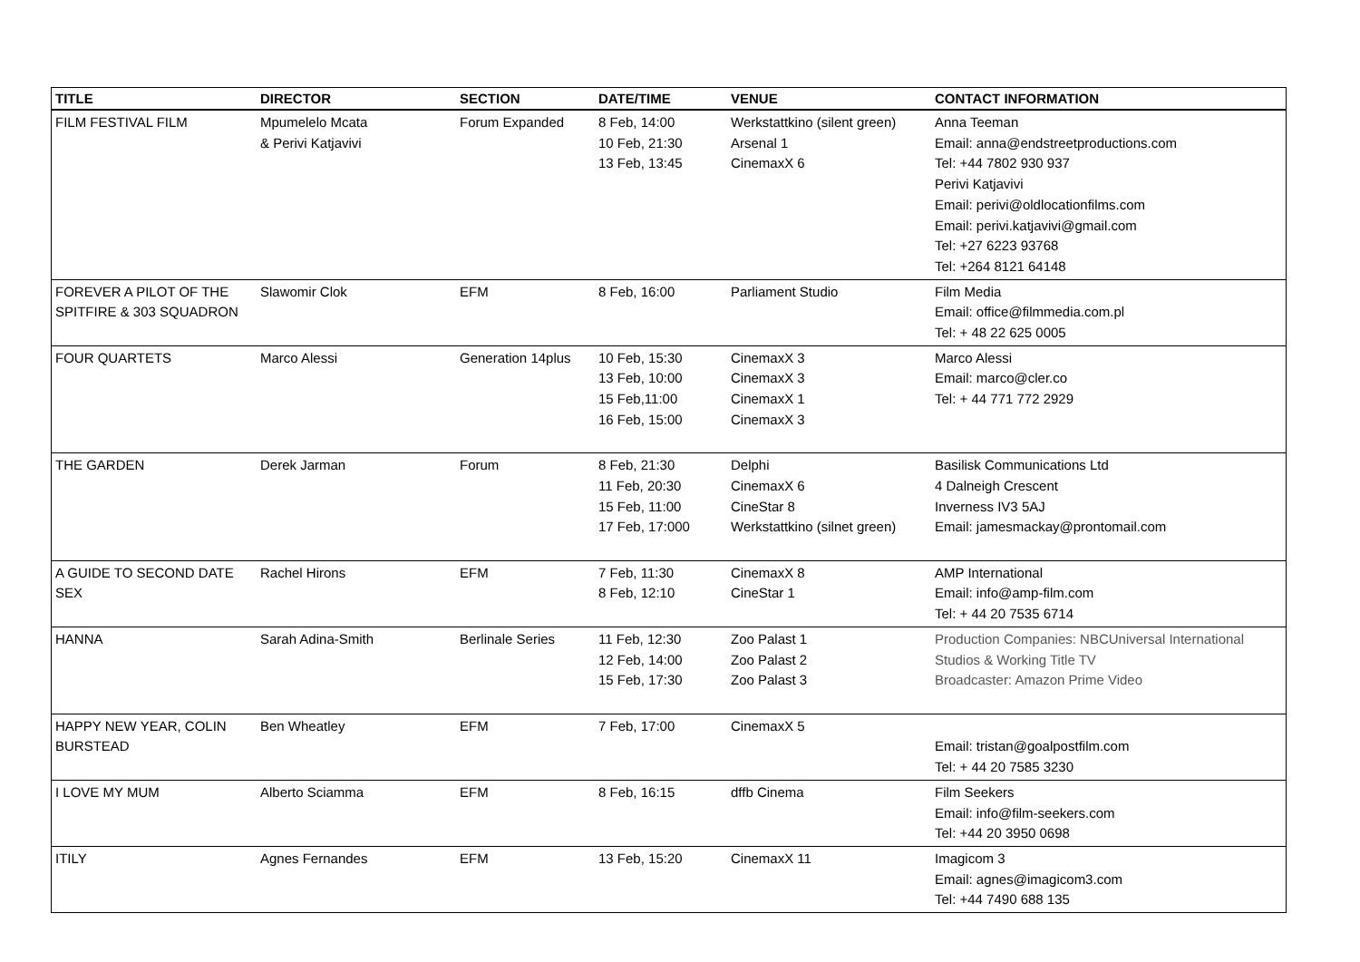| TITLE | DIRECTOR | SECTION | DATE/TIME | VENUE | CONTACT INFORMATION |
| --- | --- | --- | --- | --- | --- |
| FILM FESTIVAL FILM | Mpumelelo Mcata & Perivi Katjavivi | Forum Expanded | 8 Feb, 14:00 10 Feb, 21:30 13 Feb, 13:45 | Werkstattkino (silent green) Arsenal 1 CinemaxX 6 | Anna Teeman Email: anna@endstreetproductions.com Tel: +44 7802 930 937 Perivi Katjavivi Email: perivi@oldlocationfilms.com Email: perivi.katjavivi@gmail.com Tel: +27 6223 93768 Tel: +264 8121 64148 |
| FOREVER A PILOT OF THE SPITFIRE & 303 SQUADRON | Slawomir Clok | EFM | 8 Feb, 16:00 | Parliament Studio | Film Media Email: office@filmmedia.com.pl Tel: + 48 22 625 0005 |
| FOUR QUARTETS | Marco Alessi | Generation 14plus | 10 Feb, 15:30 13 Feb, 10:00 15 Feb,11:00 16 Feb, 15:00 | CinemaxX 3 CinemaxX 3 CinemaxX 1 CinemaxX 3 | Marco Alessi Email: marco@cler.co Tel: + 44 771 772 2929 |
| THE GARDEN | Derek Jarman | Forum | 8 Feb, 21:30 11 Feb, 20:30 15 Feb, 11:00 17 Feb, 17:000 | Delphi CinemaxX 6 CineStar 8 Werkstattkino (silnet green) | Basilisk Communications Ltd 4 Dalneigh Crescent Inverness IV3 5AJ Email: jamesmackay@prontomail.com |
| A GUIDE TO SECOND DATE SEX | Rachel Hirons | EFM | 7 Feb, 11:30 8 Feb, 12:10 | CinemaxX 8 CineStar 1 | AMP International Email: info@amp-film.com Tel: + 44 20 7535 6714 |
| HANNA | Sarah Adina-Smith | Berlinale Series | 11 Feb, 12:30 12 Feb, 14:00 15 Feb, 17:30 | Zoo Palast 1 Zoo Palast 2 Zoo Palast 3 | Production Companies: NBCUniversal International Studios & Working Title TV Broadcaster: Amazon Prime Video |
| HAPPY NEW YEAR, COLIN BURSTEAD | Ben Wheatley | EFM | 7 Feb, 17:00 | CinemaxX 5 | Email: tristan@goalpostfilm.com Tel: + 44 20 7585 3230 |
| I LOVE MY MUM | Alberto Sciamma | EFM | 8 Feb, 16:15 | dffb Cinema | Film Seekers Email: info@film-seekers.com Tel: +44 20 3950 0698 |
| ITILY | Agnes Fernandes | EFM | 13 Feb, 15:20 | CinemaxX 11 | Imagicom 3 Email: agnes@imagicom3.com Tel: +44 7490 688 135 |